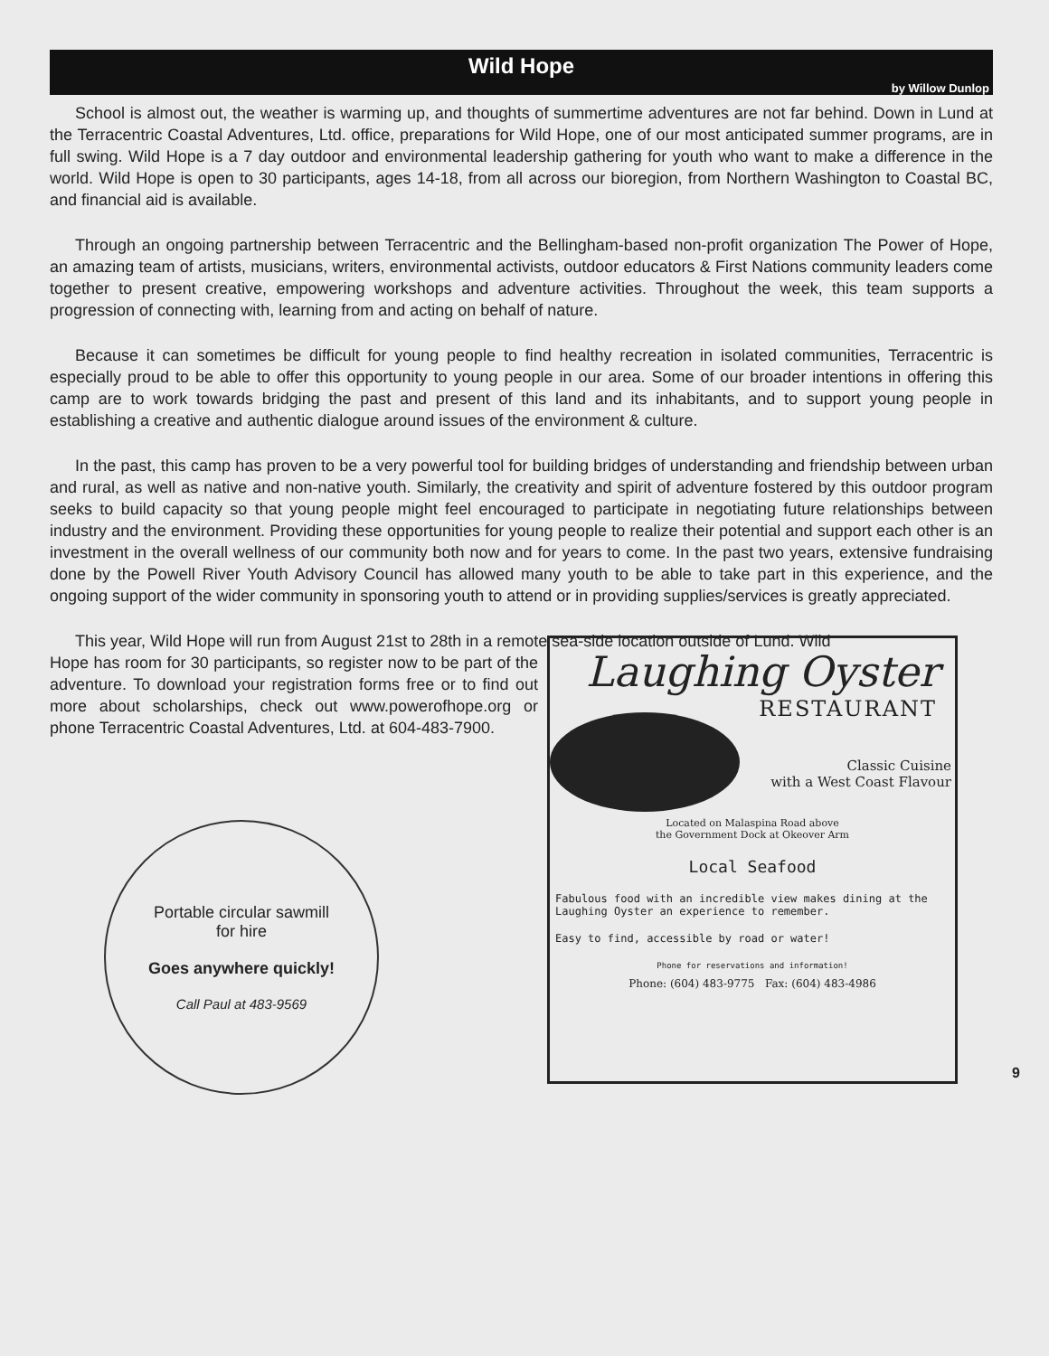Wild Hope
by Willow Dunlop
School is almost out, the weather is warming up, and thoughts of summertime adventures are not far behind. Down in Lund at the Terracentric Coastal Adventures, Ltd. office, preparations for Wild Hope, one of our most anticipated summer programs, are in full swing. Wild Hope is a 7 day outdoor and environmental leadership gathering for youth who want to make a difference in the world. Wild Hope is open to 30 participants, ages 14-18, from all across our bioregion, from Northern Washington to Coastal BC, and financial aid is available.
Through an ongoing partnership between Terracentric and the Bellingham-based non-profit organization The Power of Hope, an amazing team of artists, musicians, writers, environmental activists, outdoor educators & First Nations community leaders come together to present creative, empowering workshops and adventure activities. Throughout the week, this team supports a progression of connecting with, learning from and acting on behalf of nature.
Because it can sometimes be difficult for young people to find healthy recreation in isolated communities, Terracentric is especially proud to be able to offer this opportunity to young people in our area. Some of our broader intentions in offering this camp are to work towards bridging the past and present of this land and its inhabitants, and to support young people in establishing a creative and authentic dialogue around issues of the environment & culture.
In the past, this camp has proven to be a very powerful tool for building bridges of understanding and friendship between urban and rural, as well as native and non-native youth. Similarly, the creativity and spirit of adventure fostered by this outdoor program seeks to build capacity so that young people might feel encouraged to participate in negotiating future relationships between industry and the environment. Providing these opportunities for young people to realize their potential and support each other is an investment in the overall wellness of our community both now and for years to come. In the past two years, extensive fundraising done by the Powell River Youth Advisory Council has allowed many youth to be able to take part in this experience, and the ongoing support of the wider community in sponsoring youth to attend or in providing supplies/services is greatly appreciated.
This year, Wild Hope will run from August 21st to 28th in a remote sea-side location outside of Lund. Wild
Hope has room for 30 participants, so register now to be part of the adventure. To download your registration forms free or to find out more about scholarships, check out www.powerofhope.org or phone Terracentric Coastal Adventures, Ltd. at 604-483-7900.
Portable circular sawmill
for hire
Goes anywhere quickly!
Call Paul at 483-9569
Laughing Oyster
RESTAURANT
Classic Cuisine
with a West Coast Flavour
Located on Malaspina Road above
the Government Dock at Okeover Arm
Local Seafood
Fabulous food with an incredible view makes dining at the Laughing Oyster an experience to remember.
Easy to find, accessible by road or water!
Phone for reservations and information!
Phone: (604) 483-9775 Fax: (604) 483-4986
9